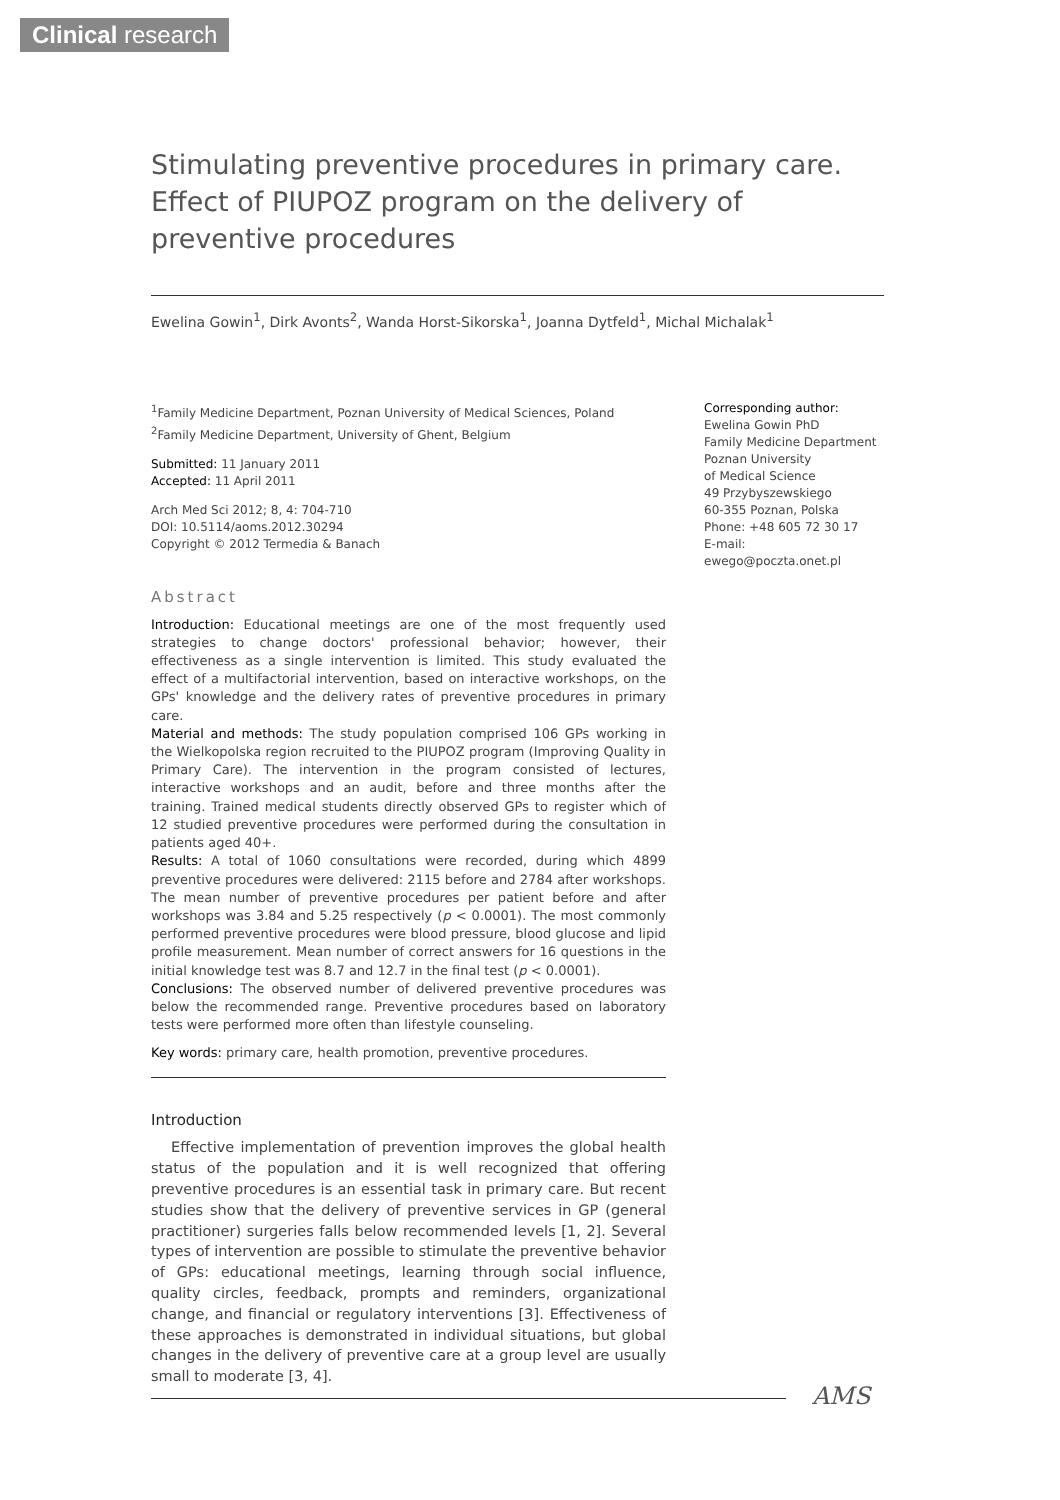Clinical research
Stimulating preventive procedures in primary care. Effect of PIUPOZ program on the delivery of preventive procedures
Ewelina Gowin<sup>1</sup>, Dirk Avonts<sup>2</sup>, Wanda Horst-Sikorska<sup>1</sup>, Joanna Dytfeld<sup>1</sup>, Michal Michalak<sup>1</sup>
<sup>1</sup> Family Medicine Department, Poznan University of Medical Sciences, Poland
<sup>2</sup> Family Medicine Department, University of Ghent, Belgium
Submitted: 11 January 2011
Accepted: 11 April 2011
Arch Med Sci 2012; 8, 4: 704-710
DOI: 10.5114/aoms.2012.30294
Copyright © 2012 Termedia & Banach
Abstract
Introduction: Educational meetings are one of the most frequently used strategies to change doctors' professional behavior; however, their effectiveness as a single intervention is limited. This study evaluated the effect of a multifactorial intervention, based on interactive workshops, on the GPs' knowledge and the delivery rates of preventive procedures in primary care.
Material and methods: The study population comprised 106 GPs working in the Wielkopolska region recruited to the PIUPOZ program (Improving Quality in Primary Care). The intervention in the program consisted of lectures, interactive workshops and an audit, before and three months after the training. Trained medical students directly observed GPs to register which of 12 studied preventive procedures were performed during the consultation in patients aged 40+.
Results: A total of 1060 consultations were recorded, during which 4899 preventive procedures were delivered: 2115 before and 2784 after workshops. The mean number of preventive procedures per patient before and after workshops was 3.84 and 5.25 respectively (p < 0.0001). The most commonly performed preventive procedures were blood pressure, blood glucose and lipid profile measurement. Mean number of correct answers for 16 questions in the initial knowledge test was 8.7 and 12.7 in the final test (p < 0.0001).
Conclusions: The observed number of delivered preventive procedures was below the recommended range. Preventive procedures based on laboratory tests were performed more often than lifestyle counseling.
Key words: primary care, health promotion, preventive procedures.
Introduction
Effective implementation of prevention improves the global health status of the population and it is well recognized that offering preventive procedures is an essential task in primary care. But recent studies show that the delivery of preventive services in GP (general practitioner) surgeries falls below recommended levels [1, 2]. Several types of intervention are possible to stimulate the preventive behavior of GPs: educational meetings, learning through social influence, quality circles, feedback, prompts and reminders, organizational change, and financial or regulatory interventions [3]. Effectiveness of these approaches is demonstrated in individual situations, but global changes in the delivery of preventive care at a group level are usually small to moderate [3, 4].
Corresponding author:
Ewelina Gowin PhD
Family Medicine Department
Poznan University
of Medical Science
49 Przybyszewskiego
60-355 Poznan, Polska
Phone: +48 605 72 30 17
E-mail: ewego@poczta.onet.pl
AMS